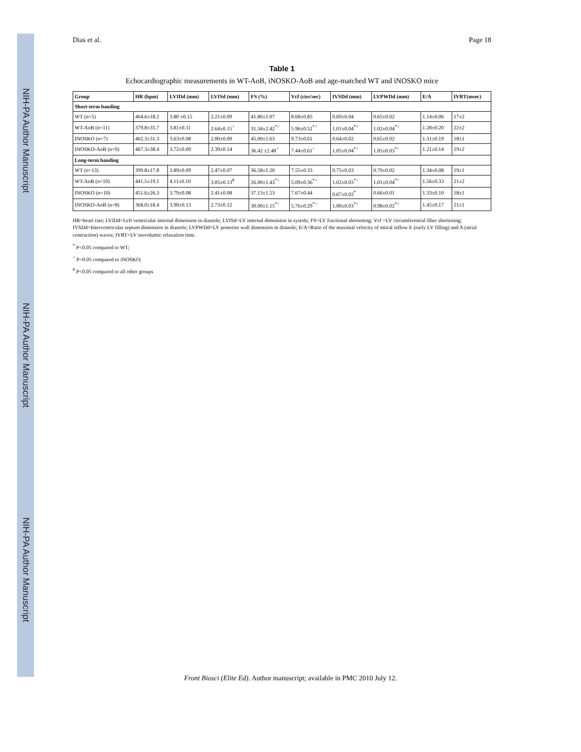NIH-PA Author Manuscript
NIH-PA Author Manuscript
NIH-PA Author Manuscript
Dias et al. Page 18
Table 1
Echocardiographic measurements in WT-AoB, iNOSKO-AoB and age-matched WT and iNOSKO mice
| Group | HR (bpm) | LVIDd (mm) | LVISd (mm) | FS (%) | Vcf (circ/sec) | IVSDd (mm) | LVPWDd (mm) | E/A | IVRT(msec) |
| --- | --- | --- | --- | --- | --- | --- | --- | --- | --- |
| Short-term banding | | | | | | | | | |
| WT (n=5) | 464.6±18.2 | 3.80 ±0.15 | 2.21±0.09 | 41.80±1.07 | 8.68±0.85 | 0.69±0.04 | 0.65±0.02 | 1.14±0.06 | 17±2 |
| WT-AoB (n=11) | 379.8±35.7 | 3.81±0.11 | 2.64±0.15<sup>+</sup> | 31.34±2.42<sup>*+</sup> | 5.96±0.52<sup>*+</sup> | 1.01±0.04<sup>*+</sup> | 1.02±0.04<sup>*+</sup> | 1.28±0.20 | 22±2 |
| INOSKO (n=7) | 462.3±31.3 | 3.63±0.08 | 2.00±0.09 | 45.00±1.63 | 9.73±0.61 | 0.64±0.02 | 0.65±0.02 | 1.31±0.19 | 18±1 |
| INOSKO-AoB (n=9) | 467.3±38.4 | 3.72±0.09 | 2.39±0.14 | 36.42 ±2.48<sup>+</sup> | 7.44±0.61<sup>+</sup> | 1.05±0.04<sup>*+</sup> | 1.05±0.03<sup>*+</sup> | 1.21±0.14 | 19±2 |
| Long-term banding | | | | | | | | | |
| WT (n=13) | 399.8±17.8 | 3.89±0.09 | 2.47±0.07 | 36.58±1.20 | 7.55±0.33 | 0.75±0.03 | 0.70±0.02 | 1.34±0.08 | 19±1 |
| WT-AoB (n=10) | 441.5±19.1 | 4.11±0.10 | 3.05±0.13<sup>#</sup> | 26.00±1.43<sup>*+</sup> | 5.09±0.36<sup>*+</sup> | 1.02±0.03<sup>*+</sup> | 1.01±0.04<sup>*+</sup> | 1.56±0.33 | 21±2 |
| INOSKO (n=10) | 451.6±26.3 | 3.79±0.08 | 2.41±0.08 | 37.13±1.53 | 7.67±0.44 | 0.67±0.02<sup>*</sup> | 0.66±0.01 | 1.33±0.10 | 18±1 |
| INOSKO-AoB (n=8) | 368.0±18.4 | 3.90±0.13 | 2.73±0.12 | 30.00±1.15<sup>*+</sup> | 5.76±0.29<sup>*+</sup> | 1.00±0.03<sup>*+</sup> | 0.98±0.02<sup>*+</sup> | 1.45±0.17 | 21±1 |
HR=heart rate; LVIDd=Left ventricular internal dimension in diastole; LVISd=LV internal dimension in systole; FS=LV fractional shortening; Vcf =LV circumferential fiber shortening; IVSDd=Interventricular septum dimension in diastole; LVPWDd=LV posterior wall dimension in diastole; E/A=Ratio of the maximal velocity of mitral inflow E (early LV filling) and A (atrial contraction) waves; IVRT=LV isovolumic relaxation time.
<sup>*</sup> P<0.05 compared to WT;
<sup>+</sup> P<0.05 compared to iNOSKO;
<sup>#</sup> P<0.05 compared to all other groups
Front Biosci (Elite Ed). Author manuscript; available in PMC 2010 July 12.